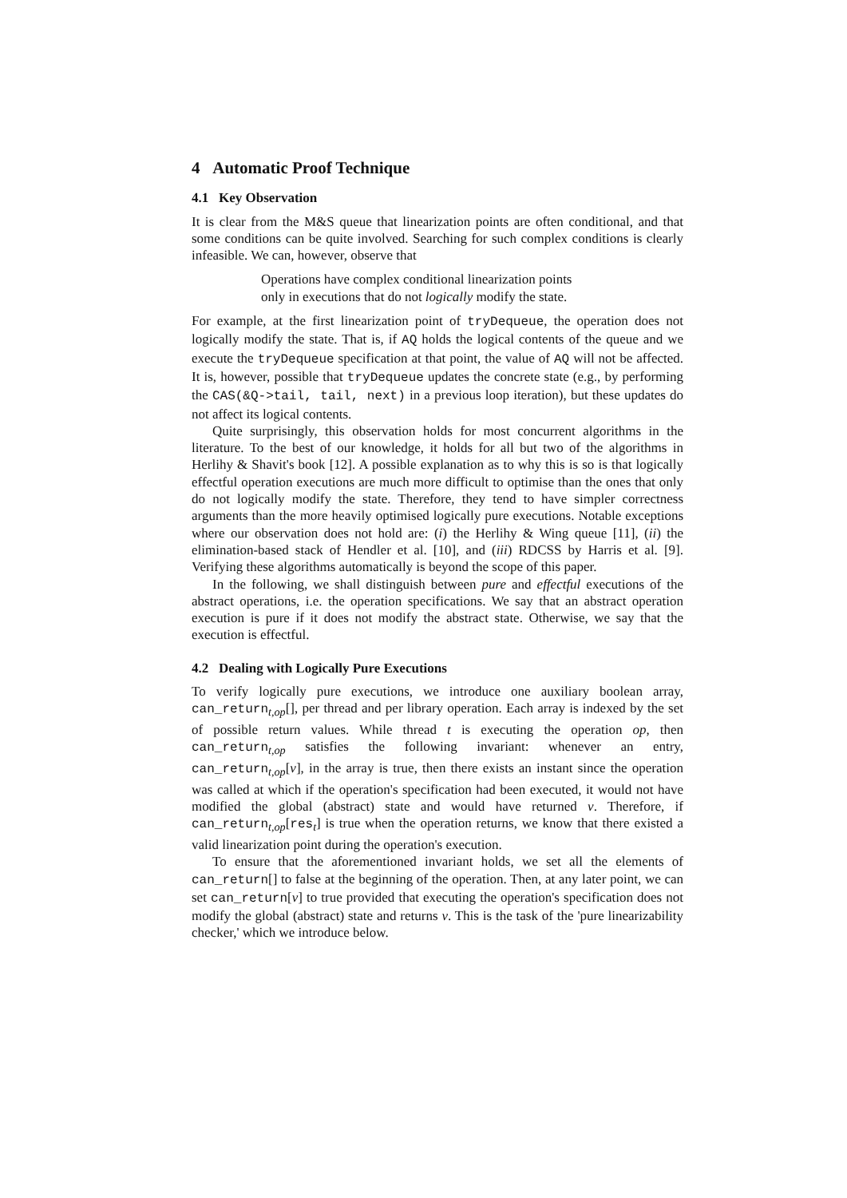4 Automatic Proof Technique
4.1 Key Observation
It is clear from the M&S queue that linearization points are often conditional, and that some conditions can be quite involved. Searching for such complex conditions is clearly infeasible. We can, however, observe that
Operations have complex conditional linearization points
only in executions that do not logically modify the state.
For example, at the first linearization point of tryDequeue, the operation does not logically modify the state. That is, if AQ holds the logical contents of the queue and we execute the tryDequeue specification at that point, the value of AQ will not be affected. It is, however, possible that tryDequeue updates the concrete state (e.g., by performing the CAS(&Q->tail, tail, next) in a previous loop iteration), but these updates do not affect its logical contents.
Quite surprisingly, this observation holds for most concurrent algorithms in the literature. To the best of our knowledge, it holds for all but two of the algorithms in Herlihy & Shavit's book [12]. A possible explanation as to why this is so is that logically effectful operation executions are much more difficult to optimise than the ones that only do not logically modify the state. Therefore, they tend to have simpler correctness arguments than the more heavily optimised logically pure executions. Notable exceptions where our observation does not hold are: (i) the Herlihy & Wing queue [11], (ii) the elimination-based stack of Hendler et al. [10], and (iii) RDCSS by Harris et al. [9]. Verifying these algorithms automatically is beyond the scope of this paper.
In the following, we shall distinguish between pure and effectful executions of the abstract operations, i.e. the operation specifications. We say that an abstract operation execution is pure if it does not modify the abstract state. Otherwise, we say that the execution is effectful.
4.2 Dealing with Logically Pure Executions
To verify logically pure executions, we introduce one auxiliary boolean array, can_return<sub>t,op</sub>[], per thread and per library operation. Each array is indexed by the set of possible return values. While thread t is executing the operation op, then can_return<sub>t,op</sub> satisfies the following invariant: whenever an entry, can_return<sub>t,op</sub>[v], in the array is true, then there exists an instant since the operation was called at which if the operation's specification had been executed, it would not have modified the global (abstract) state and would have returned v. Therefore, if can_return<sub>t,op</sub>[res<sub>t</sub>] is true when the operation returns, we know that there existed a valid linearization point during the operation's execution.
To ensure that the aforementioned invariant holds, we set all the elements of can_return[] to false at the beginning of the operation. Then, at any later point, we can set can_return[v] to true provided that executing the operation's specification does not modify the global (abstract) state and returns v. This is the task of the 'pure linearizability checker,' which we introduce below.